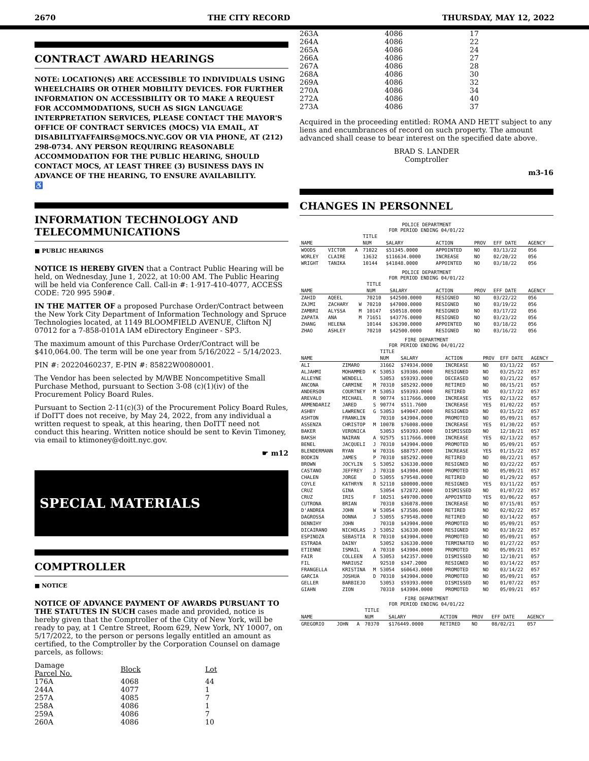2670 THE CITY RECORD THURSDAY, MAY 12, 2022
CONTRACT AWARD HEARINGS
NOTE: LOCATION(S) ARE ACCESSIBLE TO INDIVIDUALS USING WHEELCHAIRS OR OTHER MOBILITY DEVICES. FOR FURTHER INFORMATION ON ACCESSIBILITY OR TO MAKE A REQUEST FOR ACCOMMODATIONS, SUCH AS SIGN LANGUAGE INTERPRETATION SERVICES, PLEASE CONTACT THE MAYOR'S OFFICE OF CONTRACT SERVICES (MOCS) VIA EMAIL, AT DISABILITYAFFAIRS@MOCS.NYC.GOV OR VIA PHONE, AT (212) 298-0734. ANY PERSON REQUIRING REASONABLE ACCOMMODATION FOR THE PUBLIC HEARING, SHOULD CONTACT MOCS, AT LEAST THREE (3) BUSINESS DAYS IN ADVANCE OF THE HEARING, TO ENSURE AVAILABILITY.
♿
INFORMATION TECHNOLOGY AND TELECOMMUNICATIONS
■ PUBLIC HEARINGS
NOTICE IS HEREBY GIVEN that a Contract Public Hearing will be held, on Wednesday, June 1, 2022, at 10:00 AM. The Public Hearing will be held via Conference Call. Call-in #: 1-917-410-4077, ACCESS CODE: 720 995 590#.
IN THE MATTER OF a proposed Purchase Order/Contract between the New York City Department of Information Technology and Spruce Technologies located, at 1149 BLOOMFIELD AVENUE, Clifton NJ 07012 for a 7-858-0101A IAM eDirectory Engineer - SP3.
The maximum amount of this Purchase Order/Contract will be $410,064.00. The term will be one year from 5/16/2022 – 5/14/2023.
PIN #: 20220460237, E-PIN #: 85822W0080001.
The Vendor has been selected by M/WBE Noncompetitive Small Purchase Method, pursuant to Section 3-08 (c)(1)(iv) of the Procurement Policy Board Rules.
Pursuant to Section 2-11(c)(3) of the Procurement Policy Board Rules, if DoITT does not receive, by May 24, 2022, from any individual a written request to speak, at this hearing, then DoITT need not conduct this hearing. Written notice should be sent to Kevin Timoney, via email to ktimoney@doitt.nyc.gov.
☛ m12
SPECIAL MATERIALS
COMPTROLLER
■ NOTICE
NOTICE OF ADVANCE PAYMENT OF AWARDS PURSUANT TO THE STATUTES IN SUCH cases made and provided, notice is hereby given that the Comptroller of the City of New York, will be ready to pay, at 1 Centre Street, Room 629, New York, NY 10007, on 5/17/2022, to the person or persons legally entitled an amount as certified, to the Comptroller by the Corporation Counsel on damage parcels, as follows:
| Damage Parcel No. | Block | Lot |
| 176A | 4068 | 44 |
| 244A | 4077 | 1 |
| 257A | 4085 | 7 |
| 258A | 4086 | 1 |
| 259A | 4086 | 7 |
| 260A | 4086 | 10 |
| 263A | 4086 | 17 |
| 264A | 4086 | 22 |
| 265A | 4086 | 24 |
| 266A | 4086 | 27 |
| 267A | 4086 | 28 |
| 268A | 4086 | 30 |
| 269A | 4086 | 32 |
| 270A | 4086 | 34 |
| 272A | 4086 | 40 |
| 273A | 4086 | 37 |
Acquired in the proceeding entitled: ROMA AND HETT subject to any liens and encumbrances of record on such property. The amount advanced shall cease to bear interest on the specified date above.
BRAD S. LANDER
Comptroller
m3-16
CHANGES IN PERSONNEL
POLICE DEPARTMENT
FOR PERIOD ENDING 04/01/22
| | | | TITLE | | | | | |
| --- | --- | --- | --- | --- | --- | --- | --- | --- |
| NAME | | | NUM | SALARY | ACTION | PROV | EFF DATE | AGENCY |
| WOODS | VICTOR | A | 71022 | $51345.0000 | APPOINTED | NO | 03/13/22 | 056 |
| WORLEY | CLAIRE | | 13632 | $116634.0000 | INCREASE | NO | 02/20/22 | 056 |
| WRIGHT | TANIKA | | 10144 | $41848.0000 | APPOINTED | NO | 03/18/22 | 056 |
POLICE DEPARTMENT
FOR PERIOD ENDING 04/01/22
| | | | TITLE | | | | | |
| --- | --- | --- | --- | --- | --- | --- | --- | --- |
| NAME | | | NUM | SALARY | ACTION | PROV | EFF DATE | AGENCY |
| ZAHID | AQEEL | | 70210 | $42500.0000 | RESIGNED | NO | 03/22/22 | 056 |
| ZAJMI | ZACHARY | W | 70210 | $47000.0000 | RESIGNED | NO | 03/19/22 | 056 |
| ZAMBRI | ALYSSA | M | 10147 | $50518.0000 | RESIGNED | NO | 03/17/22 | 056 |
| ZAPATA | ANA | M | 71651 | $43776.0000 | RESIGNED | NO | 03/23/22 | 056 |
| ZHANG | HELENA | | 10144 | $36390.0000 | APPOINTED | NO | 03/18/22 | 056 |
| ZHAO | ASHLEY | | 70210 | $42500.0000 | RESIGNED | NO | 03/16/22 | 056 |
FIRE DEPARTMENT
FOR PERIOD ENDING 04/01/22
| | | | TITLE | | | | | |
| --- | --- | --- | --- | --- | --- | --- | --- | --- |
| NAME | | | NUM | SALARY | ACTION | PROV | EFF DATE | AGENCY |
| ALI | ZIMARO | | 31662 | $74934.0000 | INCREASE | NO | 03/13/22 | 057 |
| ALJAHMI | MOHAMMED | K | 53053 | $39386.0000 | RESIGNED | NO | 03/25/22 | 057 |
| ALLEYNE | WENDELL | | 53053 | $59393.0000 | DECEASED | NO | 03/21/22 | 057 |
| ANCONA | CARMINE | M | 70310 | $85292.0000 | RETIRED | NO | 08/15/21 | 057 |
| ANDERSON | COURTNEY | M | 53053 | $59393.0000 | RETIRED | NO | 03/17/22 | 057 |
| AREVALO | MICHAEL | R | 90774 | $117666.0000 | INCREASE | YES | 02/13/22 | 057 |
| ARMENDARIZ | JARED | S | 90774 | $511.7600 | INCREASE | YES | 01/02/22 | 057 |
| ASHBY | LAWRENCE | G | 53053 | $49047.0000 | RESIGNED | NO | 03/15/22 | 057 |
| ASHTON | FRANKLIN | | 70310 | $43904.0000 | PROMOTED | NO | 05/09/21 | 057 |
| ASSENZA | CHRISTOP | M | 1007B | $76008.0000 | INCREASE | YES | 01/30/22 | 057 |
| BAKER | VERONICA | | 53053 | $59393.0000 | DISMISSED | NO | 12/10/21 | 057 |
| BAKSH | NAIRAN | A | 92575 | $117666.0000 | INCREASE | YES | 02/13/22 | 057 |
| BENEL | JACQUELI | J | 70310 | $43904.0000 | PROMOTED | NO | 05/09/21 | 057 |
| BLENDERMANN | RYAN | W | 70316 | $88757.0000 | INCREASE | YES | 01/15/22 | 057 |
| BODKIN | JAMES | P | 70310 | $85292.0000 | RETIRED | NO | 08/22/21 | 057 |
| BROWN | JOCYLIN | S | 53052 | $36330.0000 | RESIGNED | NO | 03/22/22 | 057 |
| CASTANO | JEFFREY | J | 70310 | $43904.0000 | PROMOTED | NO | 05/09/21 | 057 |
| CHALEN | JORGE | D | 53055 | $79548.0000 | RETIRED | NO | 01/29/22 | 057 |
| COYLE | KATHRYN | R | 52110 | $80000.0000 | RESIGNED | YES | 03/11/22 | 057 |
| CRUZ | GINA | | 53054 | $72872.0000 | DISMISSED | NO | 01/07/22 | 057 |
| CRUZ | IRIS | F | 10251 | $49700.0000 | APPOINTED | YES | 03/06/22 | 057 |
| CUTRONA | BRIAN | | 70310 | $36078.0000 | INCREASE | NO | 07/15/01 | 057 |
| D'ANDREA | JOHN | W | 53054 | $73586.0000 | RETIRED | NO | 02/02/22 | 057 |
| DAGROSSA | DONNA | J | 53055 | $79548.0000 | RETIRED | NO | 03/14/22 | 057 |
| DENNIHY | JOHN | | 70310 | $43904.0000 | PROMOTED | NO | 05/09/21 | 057 |
| DICAIRANO | NICHOLAS | J | 53052 | $36330.0000 | RESIGNED | NO | 03/10/22 | 057 |
| ESPINOZA | SEBASTIA | R | 70310 | $43904.0000 | PROMOTED | NO | 05/09/21 | 057 |
| ESTRADA | DAINY | | 53052 | $36330.0000 | TERMINATED | NO | 01/27/22 | 057 |
| ETIENNE | ISMAIL | A | 70310 | $43904.0000 | PROMOTED | NO | 05/09/21 | 057 |
| FAIR | COLLEEN | A | 53053 | $42357.0000 | DISMISSED | NO | 12/10/21 | 057 |
| FIL | MARIUSZ | | 92510 | $347.2000 | RESIGNED | NO | 03/14/22 | 057 |
| FRANGELLA | KRISTINA | M | 53054 | $60643.0000 | PROMOTED | NO | 03/14/22 | 057 |
| GARCIA | JOSHUA | D | 70310 | $43904.0000 | PROMOTED | NO | 05/09/21 | 057 |
| GELLER | BARBIEJO | | 53053 | $59393.0000 | DISMISSED | NO | 01/07/22 | 057 |
| GIAHN | ZION | | 70310 | $43904.0000 | PROMOTED | NO | 05/09/21 | 057 |
FIRE DEPARTMENT
FOR PERIOD ENDING 04/01/22
| | | | TITLE | | | | | |
| --- | --- | --- | --- | --- | --- | --- | --- | --- |
| NAME | | | NUM | SALARY | ACTION | PROV | EFF DATE | AGENCY |
| GREGORIO | JOHN | A | 70370 | $176449.0000 | RETIRED | NO | 08/02/21 | 057 |